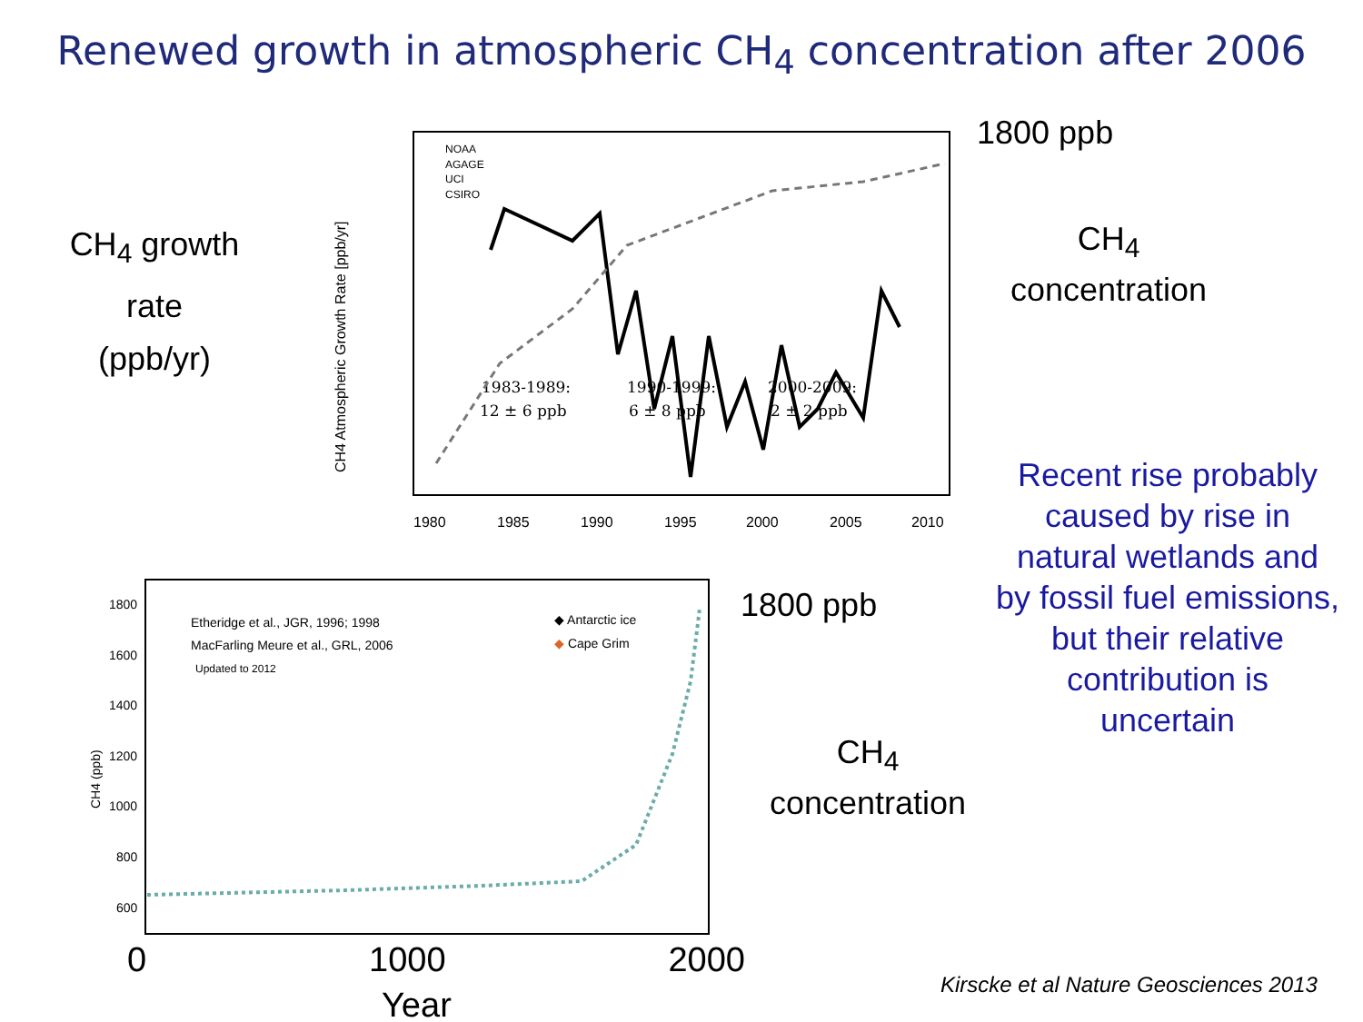Renewed growth in atmospheric CH<sub>4</sub> concentration after 2006
1980
1985
1990
1995
2000
2005
2010
NOAA
AGAGE
UCI
CSIRO
1983-1989:
12 ± 6 ppb
1990-1999:
6 ± 8 ppb
2000-2009:
2 ± 2 ppb
CH4 Atmospheric Growth Rate [ppb/yr]
CH<sub>4</sub> growth
rate
(ppb/yr)
1800 ppb
CH<sub>4</sub>
concentration
Recent rise probably caused by rise in natural wetlands and by fossil fuel emissions, but their relative contribution is uncertain
1800
1600
1400
1200
1000
800
600
Etheridge et al., JGR, 1996; 1998
MacFarling Meure et al., GRL, 2006
Updated to 2012
◆ Antarctic ice
◆ Cape Grim
CH4 (ppb)
0 1000 2000
Year
1800 ppb
CH<sub>4</sub>
concentration
Kirscke et al Nature Geosciences 2013